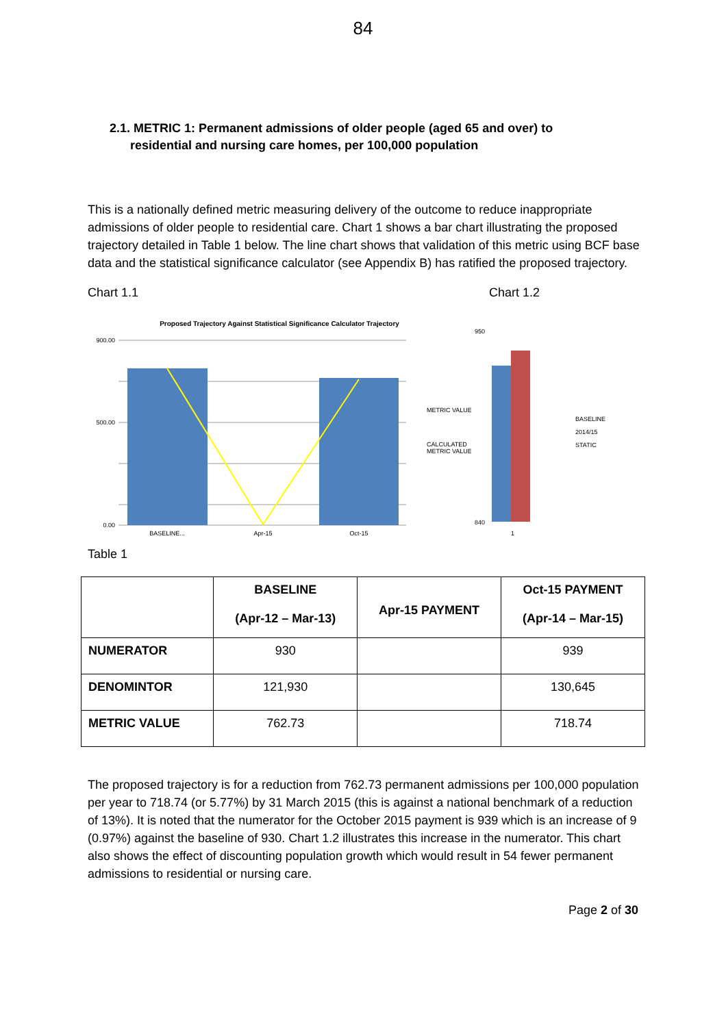84
2.1. METRIC 1: Permanent admissions of older people (aged 65 and over) to
residential and nursing care homes, per 100,000 population
This is a nationally defined metric measuring delivery of the outcome to reduce inappropriate admissions of older people to residential care. Chart 1 shows a bar chart illustrating the proposed trajectory detailed in Table 1 below. The line chart shows that validation of this metric using BCF base data and the statistical significance calculator (see Appendix B) has ratified the proposed trajectory.
Chart 1.1 Chart 1.2
Proposed Trajectory Against Statistical Significance Calculator Trajectory
900.00
500.00
0.00
BASELINE...
Apr-15
Oct-15
METRIC VALUE
CALCULATED
METRIC VALUE
950
840
1
BASELINE
2014/15
STATIC
Table 1
| | BASELINE (Apr-12 – Mar-13) | Apr-15 PAYMENT | Oct-15 PAYMENT (Apr-14 – Mar-15) |
| --- | --- | --- | --- |
| NUMERATOR | 930 | | 939 |
| DENOMINTOR | 121,930 | | 130,645 |
| METRIC VALUE | 762.73 | | 718.74 |
The proposed trajectory is for a reduction from 762.73 permanent admissions per 100,000 population per year to 718.74 (or 5.77%) by 31 March 2015 (this is against a national benchmark of a reduction of 13%). It is noted that the numerator for the October 2015 payment is 939 which is an increase of 9 (0.97%) against the baseline of 930. Chart 1.2 illustrates this increase in the numerator. This chart also shows the effect of discounting population growth which would result in 54 fewer permanent admissions to residential or nursing care.
Page 2 of 30